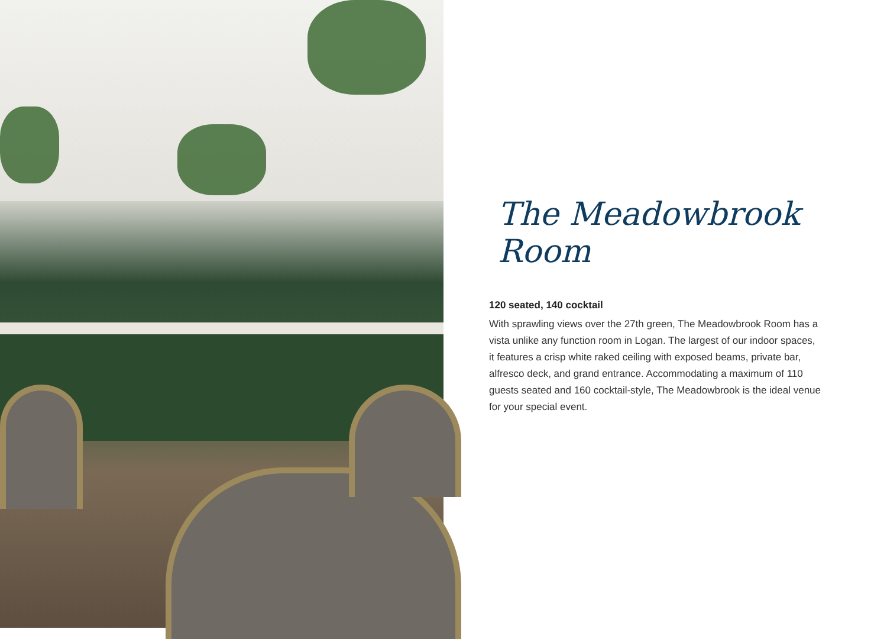The Meadowbrook Room
120 seated, 140 cocktail
With sprawling views over the 27th green, The Meadowbrook Room has a vista unlike any function room in Logan. The largest of our indoor spaces, it features a crisp white raked ceiling with exposed beams, private bar, alfresco deck, and grand entrance. Accommodating a maximum of 110 guests seated and 160 cocktail-style, The Meadowbrook is the ideal venue for your special event.